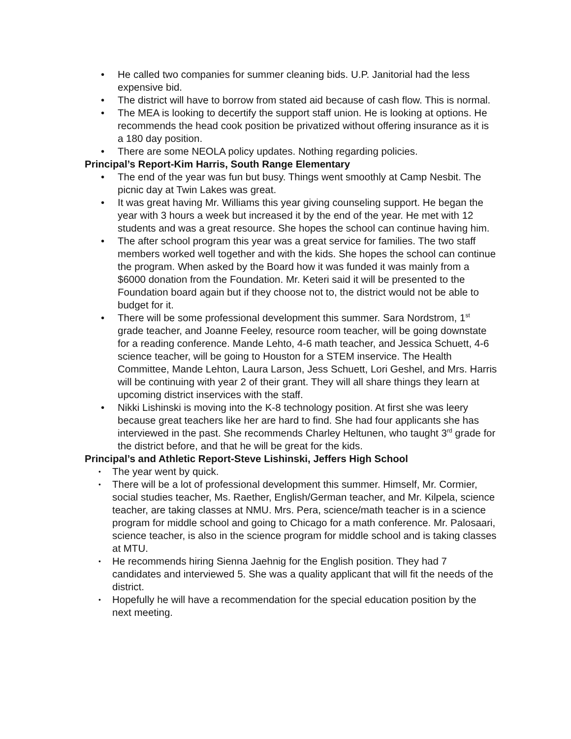• He called two companies for summer cleaning bids. U.P. Janitorial had the less expensive bid.
• The district will have to borrow from stated aid because of cash flow. This is normal.
• The MEA is looking to decertify the support staff union. He is looking at options. He recommends the head cook position be privatized without offering insurance as it is a 180 day position.
• There are some NEOLA policy updates. Nothing regarding policies.
Principal’s Report-Kim Harris, South Range Elementary
• The end of the year was fun but busy. Things went smoothly at Camp Nesbit. The picnic day at Twin Lakes was great.
• It was great having Mr. Williams this year giving counseling support. He began the year with 3 hours a week but increased it by the end of the year. He met with 12 students and was a great resource. She hopes the school can continue having him.
• The after school program this year was a great service for families. The two staff members worked well together and with the kids. She hopes the school can continue the program. When asked by the Board how it was funded it was mainly from a $6000 donation from the Foundation. Mr. Keteri said it will be presented to the Foundation board again but if they choose not to, the district would not be able to budget for it.
• There will be some professional development this summer. Sara Nordstrom, 1<sup>st</sup> grade teacher, and Joanne Feeley, resource room teacher, will be going downstate for a reading conference. Mande Lehto, 4-6 math teacher, and Jessica Schuett, 4-6 science teacher, will be going to Houston for a STEM inservice. The Health Committee, Mande Lehton, Laura Larson, Jess Schuett, Lori Geshel, and Mrs. Harris will be continuing with year 2 of their grant. They will all share things they learn at upcoming district inservices with the staff.
• Nikki Lishinski is moving into the K-8 technology position. At first she was leery because great teachers like her are hard to find. She had four applicants she has interviewed in the past. She recommends Charley Heltunen, who taught 3<sup>rd</sup> grade for the district before, and that he will be great for the kids.
Principal’s and Athletic Report-Steve Lishinski, Jeffers High School
• The year went by quick.
• There will be a lot of professional development this summer. Himself, Mr. Cormier, social studies teacher, Ms. Raether, English/German teacher, and Mr. Kilpela, science teacher, are taking classes at NMU. Mrs. Pera, science/math teacher is in a science program for middle school and going to Chicago for a math conference. Mr. Palosaari, science teacher, is also in the science program for middle school and is taking classes at MTU.
• He recommends hiring Sienna Jaehnig for the English position. They had 7 candidates and interviewed 5. She was a quality applicant that will fit the needs of the district.
• Hopefully he will have a recommendation for the special education position by the next meeting.